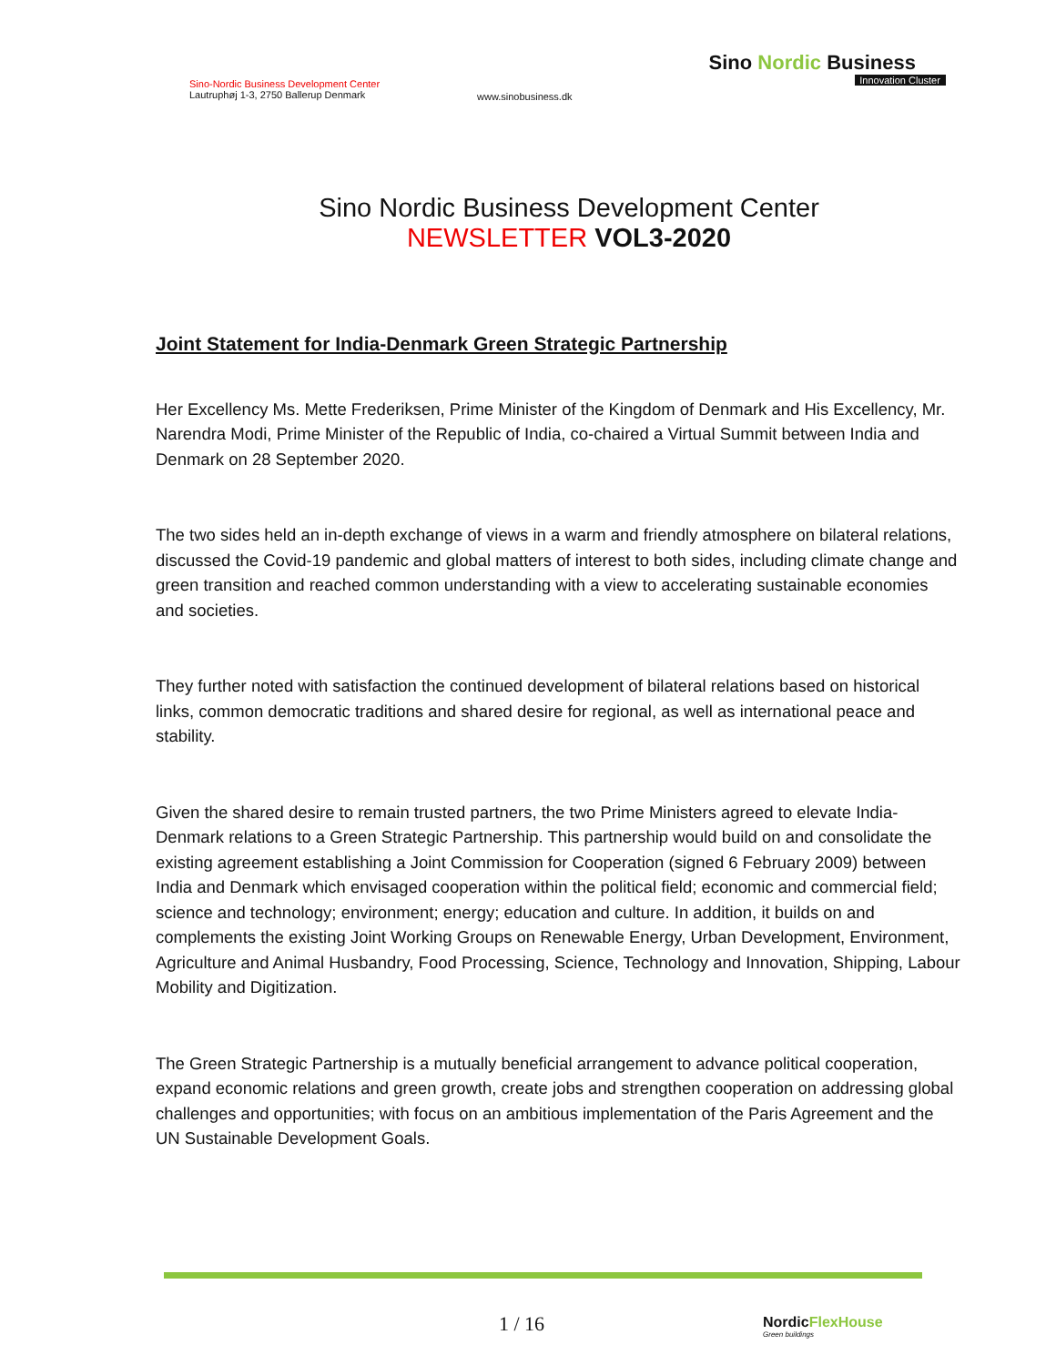Sino-Nordic Business Development Center
Lautruphøj 1-3, 2750 Ballerup Denmark
www.sinobusiness.dk
Sino Nordic Business
Innovation Cluster
Sino Nordic Business Development Center
NEWSLETTER VOL3-2020
Joint Statement for India-Denmark Green Strategic Partnership
Her Excellency Ms. Mette Frederiksen, Prime Minister of the Kingdom of Denmark and His Excellency, Mr. Narendra Modi, Prime Minister of the Republic of India, co-chaired a Virtual Summit between India and Denmark on 28 September 2020.
The two sides held an in-depth exchange of views in a warm and friendly atmosphere on bilateral relations, discussed the Covid-19 pandemic and global matters of interest to both sides, including climate change and green transition and reached common understanding with a view to accelerating sustainable economies and societies.
They further noted with satisfaction the continued development of bilateral relations based on historical links, common democratic traditions and shared desire for regional, as well as international peace and stability.
Given the shared desire to remain trusted partners, the two Prime Ministers agreed to elevate India-Denmark relations to a Green Strategic Partnership. This partnership would build on and consolidate the existing agreement establishing a Joint Commission for Cooperation (signed 6 February 2009) between India and Denmark which envisaged cooperation within the political field; economic and commercial field; science and technology; environment; energy; education and culture. In addition, it builds on and complements the existing Joint Working Groups on Renewable Energy, Urban Development, Environment, Agriculture and Animal Husbandry, Food Processing, Science, Technology and Innovation, Shipping, Labour Mobility and Digitization.
The Green Strategic Partnership is a mutually beneficial arrangement to advance political cooperation, expand economic relations and green growth, create jobs and strengthen cooperation on addressing global challenges and opportunities; with focus on an ambitious implementation of the Paris Agreement and the UN Sustainable Development Goals.
1 / 16 NordicFlexHouse
Green buildings